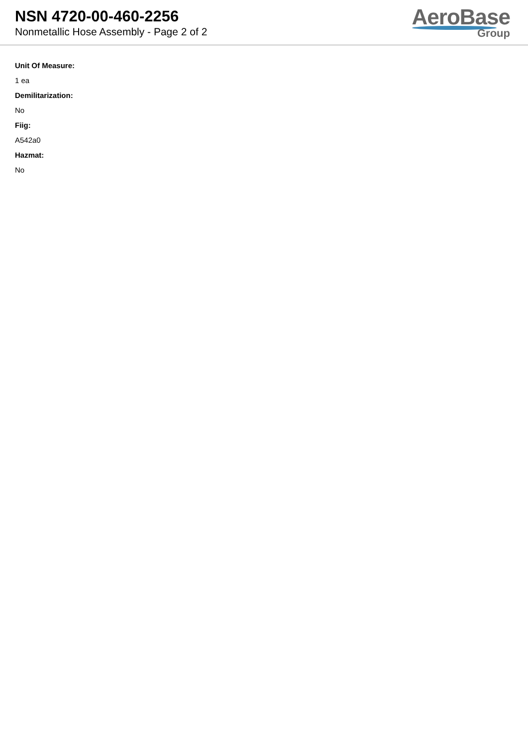NSN 4720-00-460-2256
Nonmetallic Hose Assembly - Page 2 of 2
AeroBase
Group
Unit Of Measure:
1 ea
Demilitarization:
No
Fiig:
A542a0
Hazmat:
No